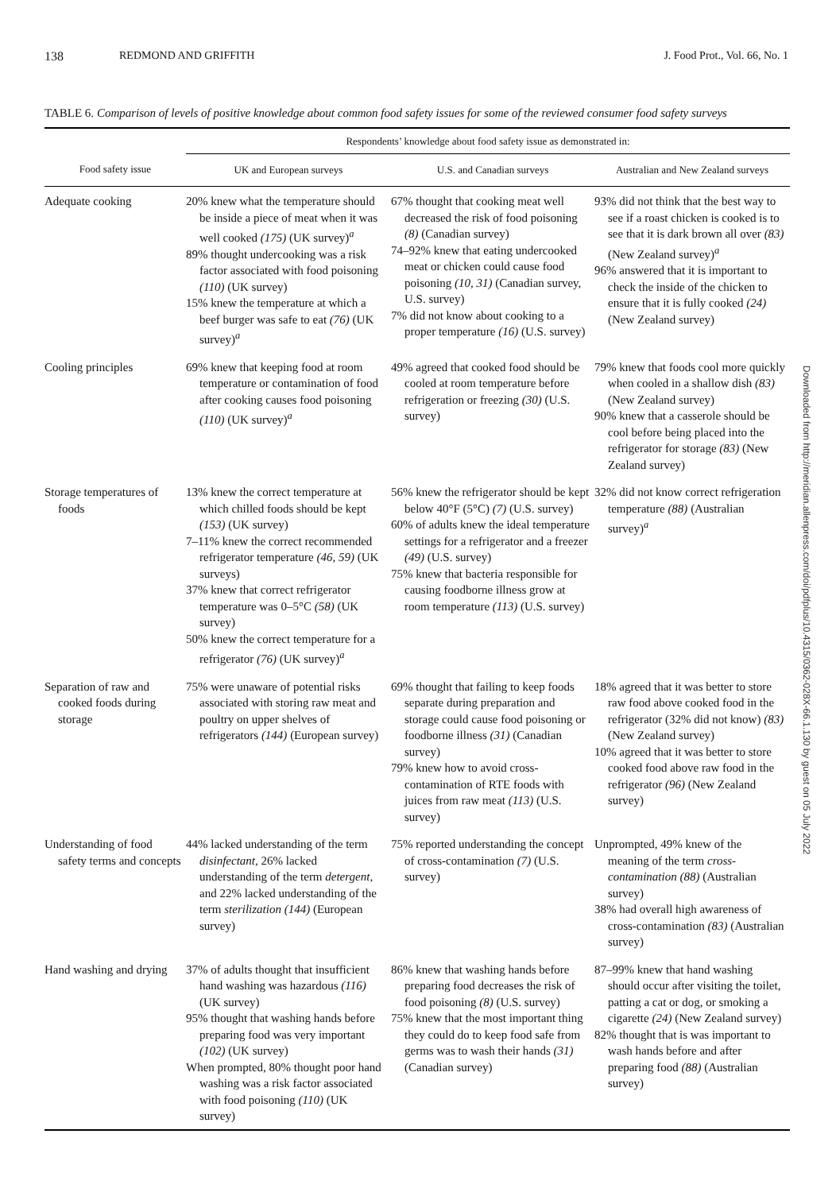138 REDMOND AND GRIFFITH J. Food Prot., Vol. 66, No. 1
TABLE 6. Comparison of levels of positive knowledge about common food safety issues for some of the reviewed consumer food safety surveys
| | Respondents’ knowledge about food safety issue as demonstrated in: | | |
| --- | --- | --- | --- |
| Food safety issue | UK and European surveys | U.S. and Canadian surveys | Australian and New Zealand surveys |
| Adequate cooking | 20% knew what the temperature should be inside a piece of meat when it was well cooked (175) (UK survey)<sup>a</sup> 89% thought undercooking was a risk factor associated with food poisoning (110) (UK survey) 15% knew the temperature at which a beef burger was safe to eat (76) (UK survey)<sup>a</sup> | 67% thought that cooking meat well decreased the risk of food poisoning (8) (Canadian survey) 74–92% knew that eating undercooked meat or chicken could cause food poisoning (10, 31) (Canadian survey, U.S. survey) 7% did not know about cooking to a proper temperature (16) (U.S. survey) | 93% did not think that the best way to see if a roast chicken is cooked is to see that it is dark brown all over (83) (New Zealand survey)<sup>a</sup> 96% answered that it is important to check the inside of the chicken to ensure that it is fully cooked (24) (New Zealand survey) |
| Cooling principles | 69% knew that keeping food at room temperature or contamination of food after cooking causes food poisoning (110) (UK survey)<sup>a</sup> | 49% agreed that cooked food should be cooled at room temperature before refrigeration or freezing (30) (U.S. survey) | 79% knew that foods cool more quickly when cooled in a shallow dish (83) (New Zealand survey) 90% knew that a casserole should be cool before being placed into the refrigerator for storage (83) (New Zealand survey) |
| Storage temperatures of foods | 13% knew the correct temperature at which chilled foods should be kept (153) (UK survey) 7–11% knew the correct recommended refrigerator temperature (46, 59) (UK surveys) 37% knew that correct refrigerator temperature was 0–5°C (58) (UK survey) 50% knew the correct temperature for a refrigerator (76) (UK survey)<sup>a</sup> | 56% knew the refrigerator should be kept below 40°F (5°C) (7) (U.S. survey) 60% of adults knew the ideal temperature settings for a refrigerator and a freezer (49) (U.S. survey) 75% knew that bacteria responsible for causing foodborne illness grow at room temperature (113) (U.S. survey) | 32% did not know correct refrigeration temperature (88) (Australian survey)<sup>a</sup> |
| Separation of raw and cooked foods during storage | 75% were unaware of potential risks associated with storing raw meat and poultry on upper shelves of refrigerators (144) (European survey) | 69% thought that failing to keep foods separate during preparation and storage could cause food poisoning or foodborne illness (31) (Canadian survey) 79% knew how to avoid cross-contamination of RTE foods with juices from raw meat (113) (U.S. survey) | 18% agreed that it was better to store raw food above cooked food in the refrigerator (32% did not know) (83) (New Zealand survey) 10% agreed that it was better to store cooked food above raw food in the refrigerator (96) (New Zealand survey) |
| Understanding of food safety terms and concepts | 44% lacked understanding of the term disinfectant, 26% lacked understanding of the term detergent, and 22% lacked understanding of the term sterilization (144) (European survey) | 75% reported understanding the concept of cross-contamination (7) (U.S. survey) | Unprompted, 49% knew of the meaning of the term cross-contamination (88) (Australian survey) 38% had overall high awareness of cross-contamination (83) (Australian survey) |
| Hand washing and drying | 37% of adults thought that insufficient hand washing was hazardous (116) (UK survey) 95% thought that washing hands before preparing food was very important (102) (UK survey) When prompted, 80% thought poor hand washing was a risk factor associated with food poisoning (110) (UK survey) | 86% knew that washing hands before preparing food decreases the risk of food poisoning (8) (U.S. survey) 75% knew that the most important thing they could do to keep food safe from germs was to wash their hands (31) (Canadian survey) | 87–99% knew that hand washing should occur after visiting the toilet, patting a cat or dog, or smoking a cigarette (24) (New Zealand survey) 82% thought that is was important to wash hands before and after preparing food (88) (Australian survey) |
Downloaded from http://meridian.allenpress.com/doi/pdfplus/10.4315/0362-028X-66.1.130 by guest on 05 July 2022